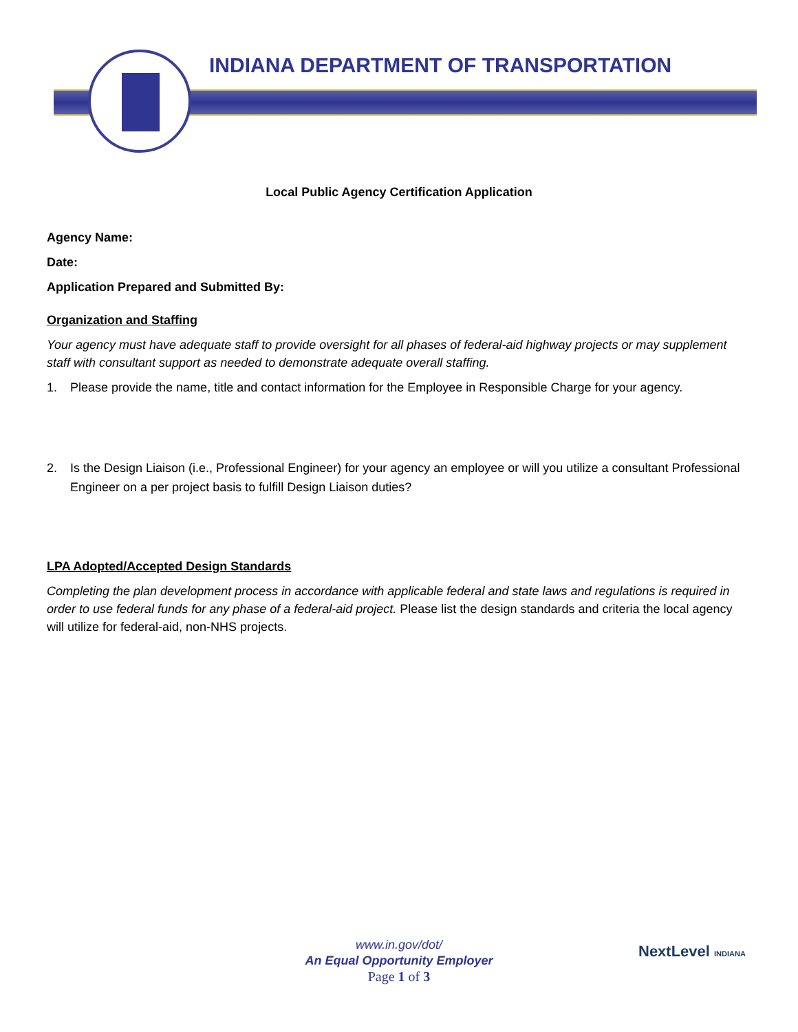INDIANA DEPARTMENT OF TRANSPORTATION
Local Public Agency Certification Application
Agency Name:
Date:
Application Prepared and Submitted By:
Organization and Staffing
Your agency must have adequate staff to provide oversight for all phases of federal-aid highway projects or may supplement staff with consultant support as needed to demonstrate adequate overall staffing.
1. Please provide the name, title and contact information for the Employee in Responsible Charge for your agency.
2. Is the Design Liaison (i.e., Professional Engineer) for your agency an employee or will you utilize a consultant Professional Engineer on a per project basis to fulfill Design Liaison duties?
LPA Adopted/Accepted Design Standards
Completing the plan development process in accordance with applicable federal and state laws and regulations is required in order to use federal funds for any phase of a federal-aid project. Please list the design standards and criteria the local agency will utilize for federal-aid, non-NHS projects.
www.in.gov/dot/
An Equal Opportunity Employer
Page 1 of 3
NextLevel INDIANA